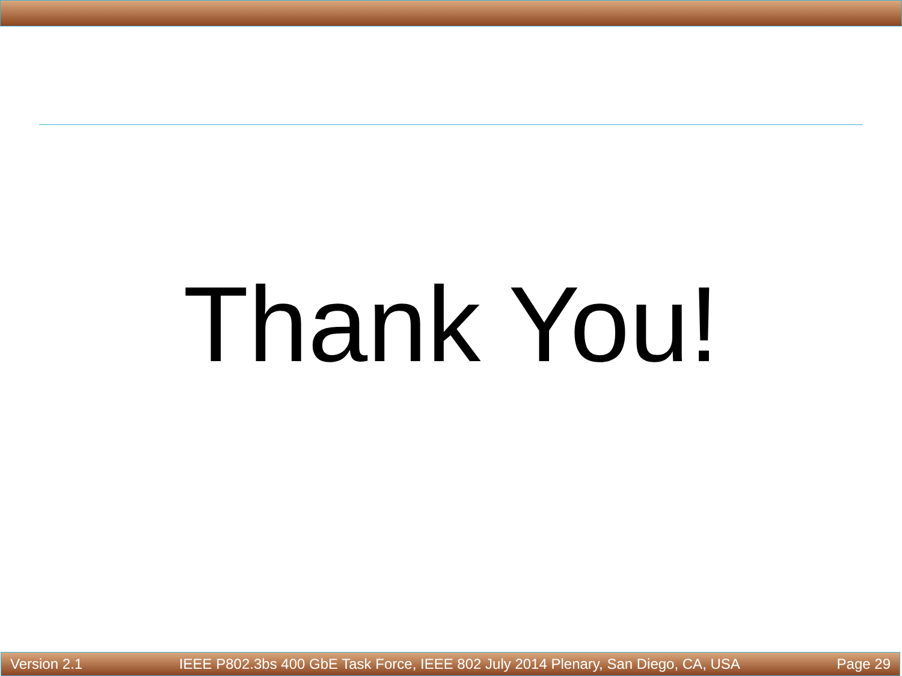Thank You!
Version 2.1 IEEE P802.3bs 400 GbE Task Force, IEEE 802 July 2014 Plenary, San Diego, CA, USA Page 29